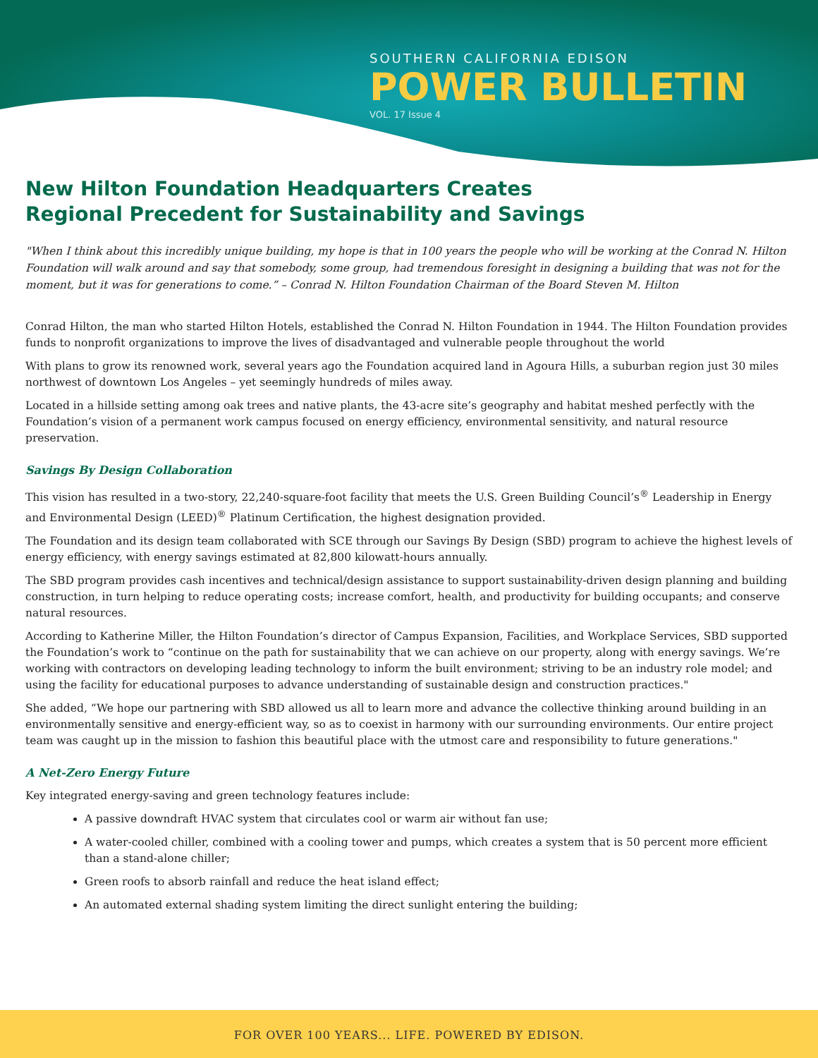SOUTHERN CALIFORNIA EDISON
POWER BULLETIN
VOL. 17 Issue 4
New Hilton Foundation Headquarters Creates
Regional Precedent for Sustainability and Savings
"When I think about this incredibly unique building, my hope is that in 100 years the people who will be working at the Conrad N. Hilton Foundation will walk around and say that somebody, some group, had tremendous foresight in designing a building that was not for the moment, but it was for generations to come.” – Conrad N. Hilton Foundation Chairman of the Board Steven M. Hilton
Conrad Hilton, the man who started Hilton Hotels, established the Conrad N. Hilton Foundation in 1944. The Hilton Foundation provides funds to nonprofit organizations to improve the lives of disadvantaged and vulnerable people throughout the world
With plans to grow its renowned work, several years ago the Foundation acquired land in Agoura Hills, a suburban region just 30 miles northwest of downtown Los Angeles – yet seemingly hundreds of miles away.
Located in a hillside setting among oak trees and native plants, the 43-acre site’s geography and habitat meshed perfectly with the Foundation’s vision of a permanent work campus focused on energy efficiency, environmental sensitivity, and natural resource preservation.
Savings By Design Collaboration
This vision has resulted in a two-story, 22,240-square-foot facility that meets the U.S. Green Building Council’s<sup>®</sup> Leadership in Energy and Environmental Design (LEED)<sup>®</sup> Platinum Certification, the highest designation provided.
The Foundation and its design team collaborated with SCE through our Savings By Design (SBD) program to achieve the highest levels of energy efficiency, with energy savings estimated at 82,800 kilowatt-hours annually.
The SBD program provides cash incentives and technical/design assistance to support sustainability-driven design planning and building construction, in turn helping to reduce operating costs; increase comfort, health, and productivity for building occupants; and conserve natural resources.
According to Katherine Miller, the Hilton Foundation’s director of Campus Expansion, Facilities, and Workplace Services, SBD supported the Foundation’s work to “continue on the path for sustainability that we can achieve on our property, along with energy savings. We’re working with contractors on developing leading technology to inform the built environment; striving to be an industry role model; and using the facility for educational purposes to advance understanding of sustainable design and construction practices."
She added, “We hope our partnering with SBD allowed us all to learn more and advance the collective thinking around building in an environmentally sensitive and energy-efficient way, so as to coexist in harmony with our surrounding environments. Our entire project team was caught up in the mission to fashion this beautiful place with the utmost care and responsibility to future generations."
A Net-Zero Energy Future
Key integrated energy-saving and green technology features include:
A passive downdraft HVAC system that circulates cool or warm air without fan use;
A water-cooled chiller, combined with a cooling tower and pumps, which creates a system that is 50 percent more efficient than a stand-alone chiller;
Green roofs to absorb rainfall and reduce the heat island effect;
An automated external shading system limiting the direct sunlight entering the building;
FOR OVER 100 YEARS... LIFE. POWERED BY EDISON.